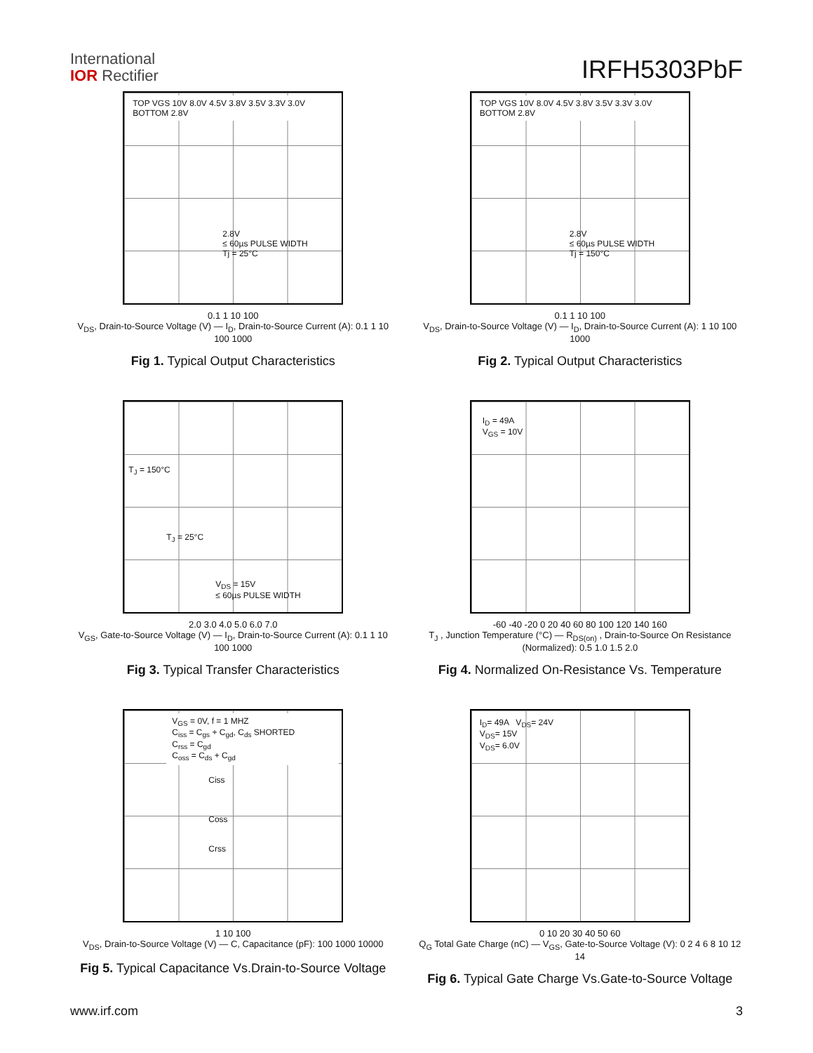International
IOR Rectifier
IRFH5303PbF
TOP VGS 10V 8.0V 4.5V 3.8V 3.5V 3.3V 3.0V BOTTOM 2.8V
2.8V
≤ 60µs PULSE WIDTH
Tj = 25°C
0.1 1 10 100
V<sub>DS</sub>, Drain-to-Source Voltage (V) — I<sub>D</sub>, Drain-to-Source Current (A): 0.1 1 10 100 1000
Fig 1. Typical Output Characteristics
TOP VGS 10V 8.0V 4.5V 3.8V 3.5V 3.3V 3.0V BOTTOM 2.8V
2.8V
≤ 60µs PULSE WIDTH
Tj = 150°C
0.1 1 10 100
V<sub>DS</sub>, Drain-to-Source Voltage (V) — I<sub>D</sub>, Drain-to-Source Current (A): 1 10 100 1000
Fig 2. Typical Output Characteristics
T<sub>J</sub> = 150°C
T<sub>J</sub> = 25°C
V<sub>DS</sub> = 15V
≤ 60µs PULSE WIDTH
2.0 3.0 4.0 5.0 6.0 7.0
V<sub>GS</sub>, Gate-to-Source Voltage (V) — I<sub>D</sub>, Drain-to-Source Current (A): 0.1 1 10 100 1000
Fig 3. Typical Transfer Characteristics
I<sub>D</sub> = 49A
V<sub>GS</sub> = 10V
-60 -40 -20 0 20 40 60 80 100 120 140 160
T<sub>J</sub> , Junction Temperature (°C) — R<sub>DS(on)</sub> , Drain-to-Source On Resistance (Normalized): 0.5 1.0 1.5 2.0
Fig 4. Normalized On-Resistance Vs. Temperature
V<sub>GS</sub> = 0V, f = 1 MHZ
C<sub>iss</sub> = C<sub>gs</sub> + C<sub>gd</sub>, C<sub>ds</sub> SHORTED
C<sub>rss</sub> = C<sub>gd</sub>
C<sub>oss</sub> = C<sub>ds</sub> + C<sub>gd</sub>
Ciss
Coss
Crss
1 10 100
V<sub>DS</sub>, Drain-to-Source Voltage (V) — C, Capacitance (pF): 100 1000 10000
Fig 5. Typical Capacitance Vs.Drain-to-Source Voltage
I<sub>D</sub>= 49A V<sub>DS</sub>= 24V
V<sub>DS</sub>= 15V
V<sub>DS</sub>= 6.0V
0 10 20 30 40 50 60
Q<sub>G</sub> Total Gate Charge (nC) — V<sub>GS</sub>, Gate-to-Source Voltage (V): 0 2 4 6 8 10 12 14
Fig 6. Typical Gate Charge Vs.Gate-to-Source Voltage
www.irf.com 3